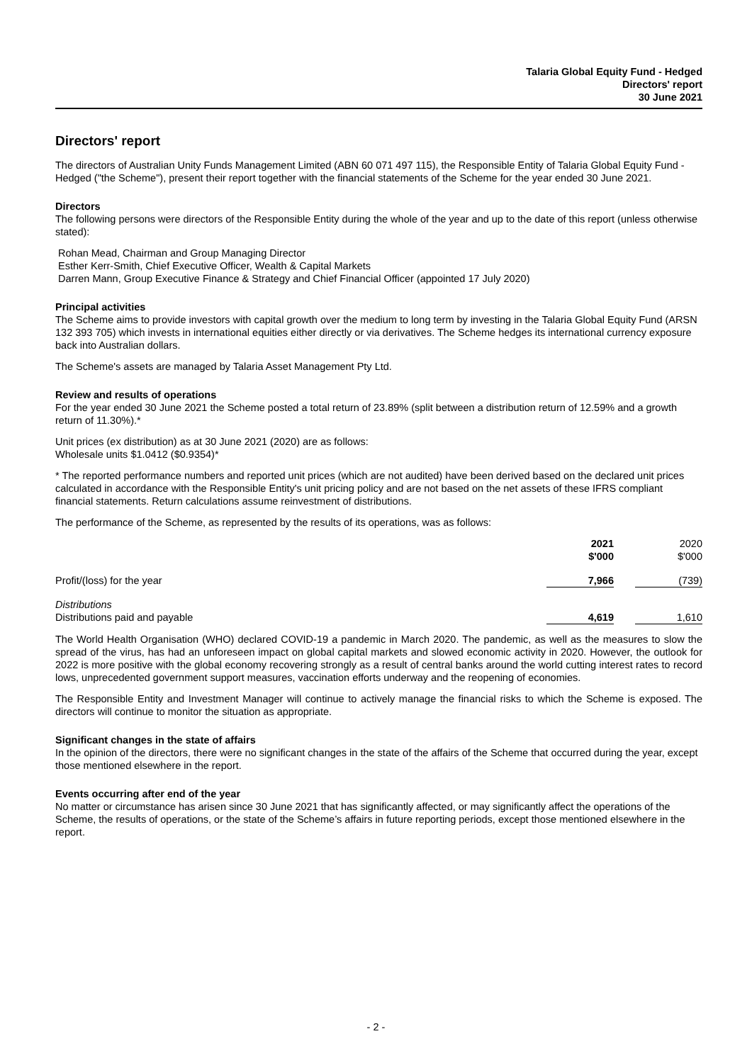Talaria Global Equity Fund - Hedged
Directors' report
30 June 2021
Directors' report
The directors of Australian Unity Funds Management Limited (ABN 60 071 497 115), the Responsible Entity of Talaria Global Equity Fund - Hedged ("the Scheme"), present their report together with the financial statements of the Scheme for the year ended 30 June 2021.
Directors
The following persons were directors of the Responsible Entity during the whole of the year and up to the date of this report (unless otherwise stated):
Rohan Mead, Chairman and Group Managing Director
Esther Kerr-Smith, Chief Executive Officer, Wealth & Capital Markets
Darren Mann, Group Executive Finance & Strategy and Chief Financial Officer (appointed 17 July 2020)
Principal activities
The Scheme aims to provide investors with capital growth over the medium to long term by investing in the Talaria Global Equity Fund (ARSN 132 393 705) which invests in international equities either directly or via derivatives. The Scheme hedges its international currency exposure back into Australian dollars.
The Scheme's assets are managed by Talaria Asset Management Pty Ltd.
Review and results of operations
For the year ended 30 June 2021 the Scheme posted a total return of 23.89% (split between a distribution return of 12.59% and a growth return of 11.30%).*
Unit prices (ex distribution) as at 30 June 2021 (2020) are as follows:
Wholesale units $1.0412 ($0.9354)*
* The reported performance numbers and reported unit prices (which are not audited) have been derived based on the declared unit prices calculated in accordance with the Responsible Entity's unit pricing policy and are not based on the net assets of these IFRS compliant financial statements. Return calculations assume reinvestment of distributions.
The performance of the Scheme, as represented by the results of its operations, was as follows:
| | 2021 $'000 | | 2020 $'000 |
| Profit/(loss) for the year | 7,966 | | (739) |
| Distributions Distributions paid and payable | 4,619 | | 1,610 |
The World Health Organisation (WHO) declared COVID-19 a pandemic in March 2020. The pandemic, as well as the measures to slow the spread of the virus, has had an unforeseen impact on global capital markets and slowed economic activity in 2020. However, the outlook for 2022 is more positive with the global economy recovering strongly as a result of central banks around the world cutting interest rates to record lows, unprecedented government support measures, vaccination efforts underway and the reopening of economies.
The Responsible Entity and Investment Manager will continue to actively manage the financial risks to which the Scheme is exposed. The directors will continue to monitor the situation as appropriate.
Significant changes in the state of affairs
In the opinion of the directors, there were no significant changes in the state of the affairs of the Scheme that occurred during the year, except those mentioned elsewhere in the report.
Events occurring after end of the year
No matter or circumstance has arisen since 30 June 2021 that has significantly affected, or may significantly affect the operations of the Scheme, the results of operations, or the state of the Scheme’s affairs in future reporting periods, except those mentioned elsewhere in the report.
- 2 -